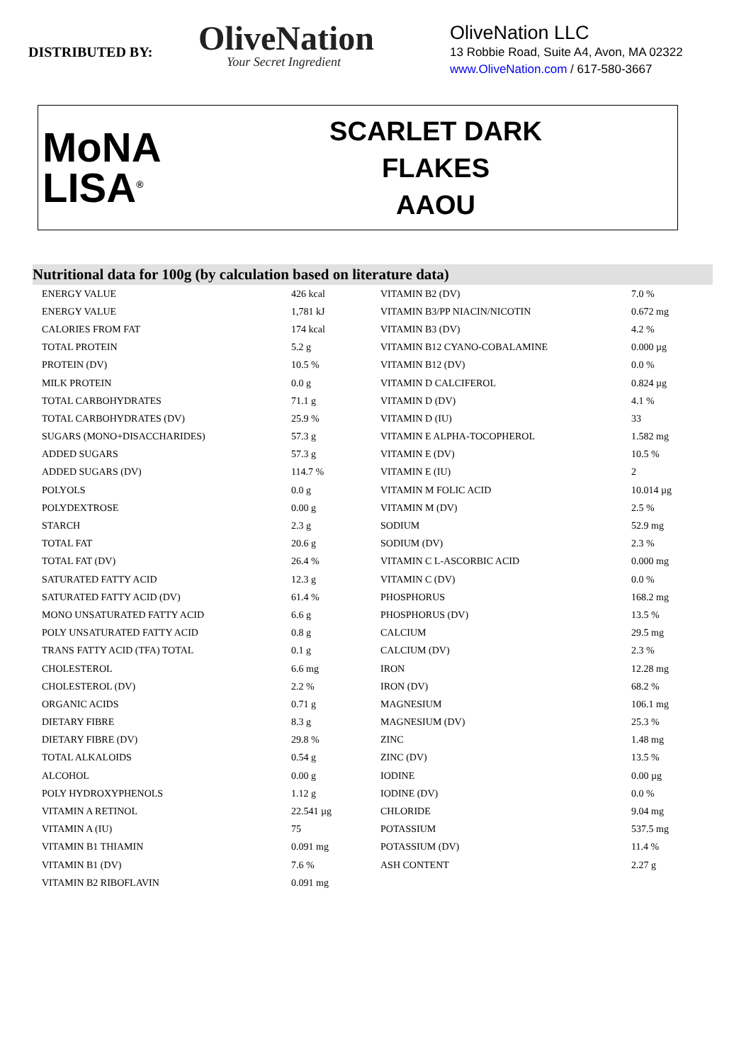DISTRIBUTED BY:
OliveNation
Your Secret Ingredient
OliveNation LLC
13 Robbie Road, Suite A4, Avon, MA 02322
www.OliveNation.com / 617-580-3667
MoNA
LISA<sup>®</sup>
SCARLET DARK FLAKES
AAOU
Nutritional data for 100g (by calculation based on literature data)
| ENERGY VALUE | 426 kcal | VITAMIN B2 (DV) | 7.0 % |
| ENERGY VALUE | 1,781 kJ | VITAMIN B3/PP NIACIN/NICOTIN | 0.672 mg |
| CALORIES FROM FAT | 174 kcal | VITAMIN B3 (DV) | 4.2 % |
| TOTAL PROTEIN | 5.2 g | VITAMIN B12 CYANO-COBALAMINE | 0.000 µg |
| PROTEIN (DV) | 10.5 % | VITAMIN B12 (DV) | 0.0 % |
| MILK PROTEIN | 0.0 g | VITAMIN D CALCIFEROL | 0.824 µg |
| TOTAL CARBOHYDRATES | 71.1 g | VITAMIN D (DV) | 4.1 % |
| TOTAL CARBOHYDRATES (DV) | 25.9 % | VITAMIN D (IU) | 33 |
| SUGARS (MONO+DISACCHARIDES) | 57.3 g | VITAMIN E ALPHA-TOCOPHEROL | 1.582 mg |
| ADDED SUGARS | 57.3 g | VITAMIN E (DV) | 10.5 % |
| ADDED SUGARS (DV) | 114.7 % | VITAMIN E (IU) | 2 |
| POLYOLS | 0.0 g | VITAMIN M FOLIC ACID | 10.014 µg |
| POLYDEXTROSE | 0.00 g | VITAMIN M (DV) | 2.5 % |
| STARCH | 2.3 g | SODIUM | 52.9 mg |
| TOTAL FAT | 20.6 g | SODIUM (DV) | 2.3 % |
| TOTAL FAT (DV) | 26.4 % | VITAMIN C L-ASCORBIC ACID | 0.000 mg |
| SATURATED FATTY ACID | 12.3 g | VITAMIN C (DV) | 0.0 % |
| SATURATED FATTY ACID (DV) | 61.4 % | PHOSPHORUS | 168.2 mg |
| MONO UNSATURATED FATTY ACID | 6.6 g | PHOSPHORUS (DV) | 13.5 % |
| POLY UNSATURATED FATTY ACID | 0.8 g | CALCIUM | 29.5 mg |
| TRANS FATTY ACID (TFA) TOTAL | 0.1 g | CALCIUM (DV) | 2.3 % |
| CHOLESTEROL | 6.6 mg | IRON | 12.28 mg |
| CHOLESTEROL (DV) | 2.2 % | IRON (DV) | 68.2 % |
| ORGANIC ACIDS | 0.71 g | MAGNESIUM | 106.1 mg |
| DIETARY FIBRE | 8.3 g | MAGNESIUM (DV) | 25.3 % |
| DIETARY FIBRE (DV) | 29.8 % | ZINC | 1.48 mg |
| TOTAL ALKALOIDS | 0.54 g | ZINC (DV) | 13.5 % |
| ALCOHOL | 0.00 g | IODINE | 0.00 µg |
| POLY HYDROXYPHENOLS | 1.12 g | IODINE (DV) | 0.0 % |
| VITAMIN A RETINOL | 22.541 µg | CHLORIDE | 9.04 mg |
| VITAMIN A (IU) | 75 | POTASSIUM | 537.5 mg |
| VITAMIN B1 THIAMIN | 0.091 mg | POTASSIUM (DV) | 11.4 % |
| VITAMIN B1 (DV) | 7.6 % | ASH CONTENT | 2.27 g |
| VITAMIN B2 RIBOFLAVIN | 0.091 mg | | |